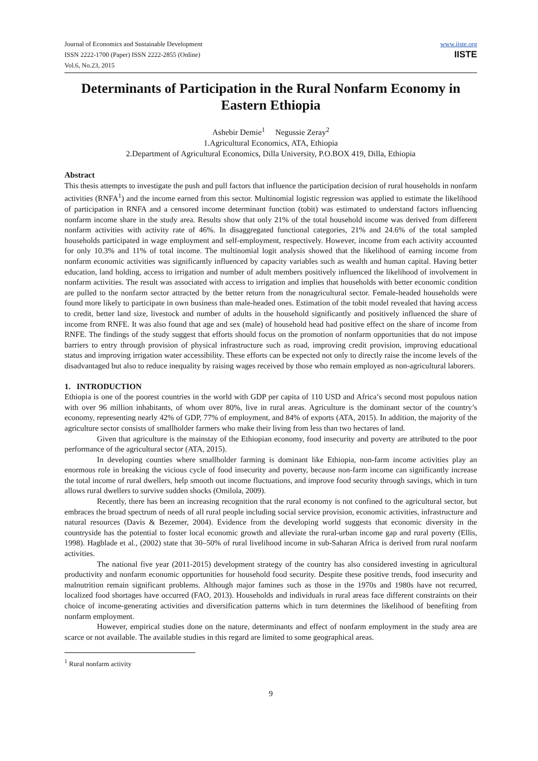Journal of Economics and Sustainable Development
ISSN 2222-1700 (Paper) ISSN 2222-2855 (Online)
Vol.6, No.23, 2015
www.iiste.org
IISTE
Determinants of Participation in the Rural Nonfarm Economy in Eastern Ethiopia
Ashebir Demie<sup>1</sup> Negussie Zeray<sup>2</sup>
1.Agricultural Economics, ATA, Ethiopia
2.Department of Agricultural Economics, Dilla University, P.O.BOX 419, Dilla, Ethiopia
Abstract
This thesis attempts to investigate the push and pull factors that influence the participation decision of rural households in nonfarm activities (RNFA<sup>1</sup>) and the income earned from this sector. Multinomial logistic regression was applied to estimate the likelihood of participation in RNFA and a censored income determinant function (tobit) was estimated to understand factors influencing nonfarm income share in the study area. Results show that only 21% of the total household income was derived from different nonfarm activities with activity rate of 46%. In disaggregated functional categories, 21% and 24.6% of the total sampled households participated in wage employment and self-employment, respectively. However, income from each activity accounted for only 10.3% and 11% of total income. The multinomial logit analysis showed that the likelihood of earning income from nonfarm economic activities was significantly influenced by capacity variables such as wealth and human capital. Having better education, land holding, access to irrigation and number of adult members positively influenced the likelihood of involvement in nonfarm activities. The result was associated with access to irrigation and implies that households with better economic condition are pulled to the nonfarm sector attracted by the better return from the nonagricultural sector. Female-headed households were found more likely to participate in own business than male-headed ones. Estimation of the tobit model revealed that having access to credit, better land size, livestock and number of adults in the household significantly and positively influenced the share of income from RNFE. It was also found that age and sex (male) of household head had positive effect on the share of income from RNFE. The findings of the study suggest that efforts should focus on the promotion of nonfarm opportunities that do not impose barriers to entry through provision of physical infrastructure such as road, improving credit provision, improving educational status and improving irrigation water accessibility. These efforts can be expected not only to directly raise the income levels of the disadvantaged but also to reduce inequality by raising wages received by those who remain employed as non-agricultural laborers.
1. INTRODUCTION
Ethiopia is one of the poorest countries in the world with GDP per capita of 110 USD and Africa’s second most populous nation with over 96 million inhabitants, of whom over 80%, live in rural areas. Agriculture is the dominant sector of the country’s economy, representing nearly 42% of GDP, 77% of employment, and 84% of exports (ATA, 2015). In addition, the majority of the agriculture sector consists of smallholder farmers who make their living from less than two hectares of land.
Given that agriculture is the mainstay of the Ethiopian economy, food insecurity and poverty are attributed to the poor performance of the agricultural sector (ATA, 2015).
In developing counties where smallholder farming is dominant like Ethiopia, non-farm income activities play an enormous role in breaking the vicious cycle of food insecurity and poverty, because non-farm income can significantly increase the total income of rural dwellers, help smooth out income fluctuations, and improve food security through savings, which in turn allows rural dwellers to survive sudden shocks (Omilola, 2009).
Recently, there has been an increasing recognition that the rural economy is not confined to the agricultural sector, but embraces the broad spectrum of needs of all rural people including social service provision, economic activities, infrastructure and natural resources (Davis & Bezemer, 2004). Evidence from the developing world suggests that economic diversity in the countryside has the potential to foster local economic growth and alleviate the rural-urban income gap and rural poverty (Ellis, 1998). Hagblade et al., (2002) state that 30–50% of rural livelihood income in sub-Saharan Africa is derived from rural nonfarm activities.
The national five year (2011-2015) development strategy of the country has also considered investing in agricultural productivity and nonfarm economic opportunities for household food security. Despite these positive trends, food insecurity and malnutrition remain significant problems. Although major famines such as those in the 1970s and 1980s have not recurred, localized food shortages have occurred (FAO, 2013). Households and individuals in rural areas face different constraints on their choice of income-generating activities and diversification patterns which in turn determines the likelihood of benefiting from nonfarm employment.
However, empirical studies done on the nature, determinants and effect of nonfarm employment in the study area are scarce or not available. The available studies in this regard are limited to some geographical areas.
<sup>1</sup> Rural nonfarm activity
9